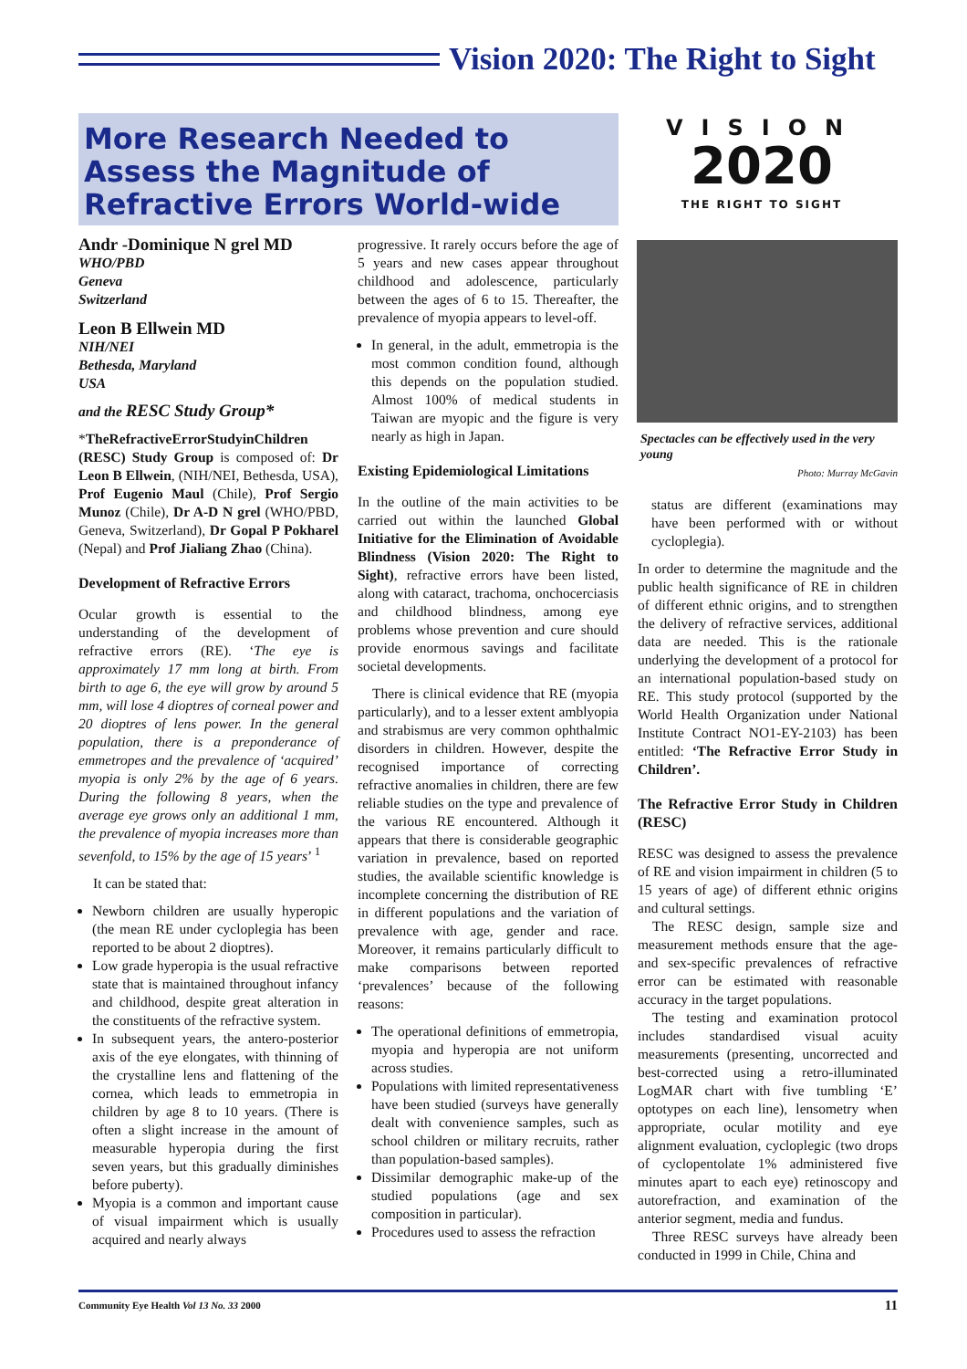Vision 2020: The Right to Sight
More Research Needed to Assess the Magnitude of Refractive Errors World-wide
VISION
2020
THE RIGHT TO SIGHT
Spectacles can be effectively used in the very young
Photo: Murray McGavin
Andr -Dominique N grel MD
WHO/PBD
Geneva
Switzerland
Leon B Ellwein MD
NIH/NEI
Bethesda, Maryland
USA
and the RESC Study Group*
*TheRefractiveErrorStudyinChildren (RESC) Study Group is composed of: Dr Leon B Ellwein, (NIH/NEI, Bethesda, USA), Prof Eugenio Maul (Chile), Prof Sergio Munoz (Chile), Dr A-D N grel (WHO/PBD, Geneva, Switzerland), Dr Gopal P Pokharel (Nepal) and Prof Jialiang Zhao (China).
Development of Refractive Errors
Ocular growth is essential to the understanding of the development of refractive errors (RE). ‘The eye is approximately 17 mm long at birth. From birth to age 6, the eye will grow by around 5 mm, will lose 4 dioptres of corneal power and 20 dioptres of lens power. In the general population, there is a preponderance of emmetropes and the prevalence of ‘acquired’ myopia is only 2% by the age of 6 years. During the following 8 years, when the average eye grows only an additional 1 mm, the prevalence of myopia increases more than sevenfold, to 15% by the age of 15 years’ <sup>1</sup>
It can be stated that:
Newborn children are usually hyperopic (the mean RE under cycloplegia has been reported to be about 2 dioptres).
Low grade hyperopia is the usual refractive state that is maintained throughout infancy and childhood, despite great alteration in the constituents of the refractive system.
In subsequent years, the antero-posterior axis of the eye elongates, with thinning of the crystalline lens and flattening of the cornea, which leads to emmetropia in children by age 8 to 10 years. (There is often a slight increase in the amount of measurable hyperopia during the first seven years, but this gradually diminishes before puberty).
Myopia is a common and important cause of visual impairment which is usually acquired and nearly always
progressive. It rarely occurs before the age of 5 years and new cases appear throughout childhood and adolescence, particularly between the ages of 6 to 15. Thereafter, the prevalence of myopia appears to level-off.
In general, in the adult, emmetropia is the most common condition found, although this depends on the population studied. Almost 100% of medical students in Taiwan are myopic and the figure is very nearly as high in Japan.
Existing Epidemiological Limitations
In the outline of the main activities to be carried out within the launched Global Initiative for the Elimination of Avoidable Blindness (Vision 2020: The Right to Sight), refractive errors have been listed, along with cataract, trachoma, onchocerciasis and childhood blindness, among eye problems whose prevention and cure should provide enormous savings and facilitate societal developments.
There is clinical evidence that RE (myopia particularly), and to a lesser extent amblyopia and strabismus are very common ophthalmic disorders in children. However, despite the recognised importance of correcting refractive anomalies in children, there are few reliable studies on the type and prevalence of the various RE encountered. Although it appears that there is considerable geographic variation in prevalence, based on reported studies, the available scientific knowledge is incomplete concerning the distribution of RE in different populations and the variation of prevalence with age, gender and race. Moreover, it remains particularly difficult to make comparisons between reported ‘prevalences’ because of the following reasons:
The operational definitions of emmetropia, myopia and hyperopia are not uniform across studies.
Populations with limited representativeness have been studied (surveys have generally dealt with convenience samples, such as school children or military recruits, rather than population-based samples).
Dissimilar demographic make-up of the studied populations (age and sex composition in particular).
Procedures used to assess the refraction
status are different (examinations may have been performed with or without cycloplegia).
In order to determine the magnitude and the public health significance of RE in children of different ethnic origins, and to strengthen the delivery of refractive services, additional data are needed. This is the rationale underlying the development of a protocol for an international population-based study on RE. This study protocol (supported by the World Health Organization under National Institute Contract NO1-EY-2103) has been entitled: ‘The Refractive Error Study in Children’.
The Refractive Error Study in Children (RESC)
RESC was designed to assess the prevalence of RE and vision impairment in children (5 to 15 years of age) of different ethnic origins and cultural settings.
The RESC design, sample size and measurement methods ensure that the age-and sex-specific prevalences of refractive error can be estimated with reasonable accuracy in the target populations.
The testing and examination protocol includes standardised visual acuity measurements (presenting, uncorrected and best-corrected using a retro-illuminated LogMAR chart with five tumbling ‘E’ optotypes on each line), lensometry when appropriate, ocular motility and eye alignment evaluation, cycloplegic (two drops of cyclopentolate 1% administered five minutes apart to each eye) retinoscopy and autorefraction, and examination of the anterior segment, media and fundus.
Three RESC surveys have already been conducted in 1999 in Chile, China and
Community Eye Health Vol 13 No. 33 2000 11